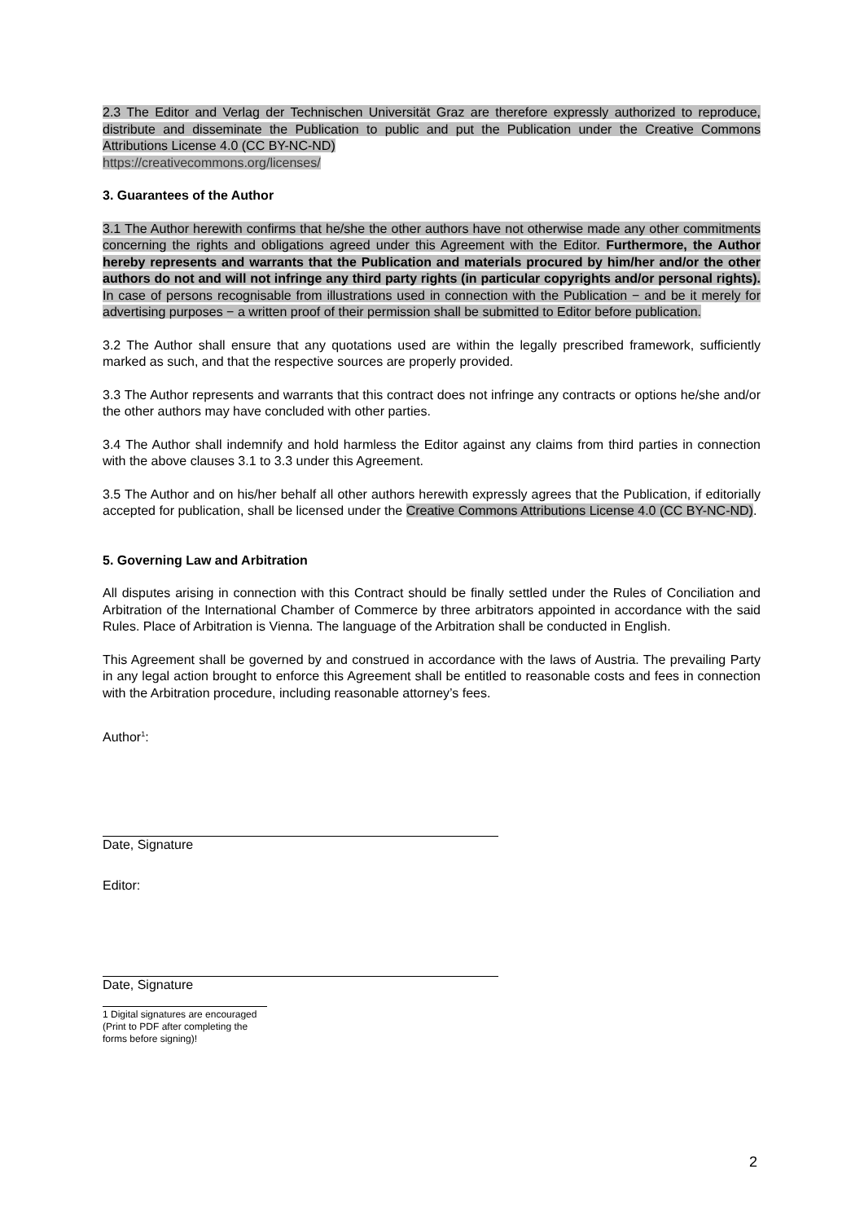2.3 The Editor and Verlag der Technischen Universität Graz are therefore expressly authorized to reproduce, distribute and disseminate the Publication to public and put the Publication under the Creative Commons Attributions License 4.0 (CC BY-NC-ND)
https://creativecommons.org/licenses/
3. Guarantees of the Author
3.1 The Author herewith confirms that he/she the other authors have not otherwise made any other commitments concerning the rights and obligations agreed under this Agreement with the Editor. Furthermore, the Author hereby represents and warrants that the Publication and materials procured by him/her and/or the other authors do not and will not infringe any third party rights (in particular copyrights and/or personal rights). In case of persons recognisable from illustrations used in connection with the Publication − and be it merely for advertising purposes − a written proof of their permission shall be submitted to Editor before publication.
3.2 The Author shall ensure that any quotations used are within the legally prescribed framework, sufficiently marked as such, and that the respective sources are properly provided.
3.3 The Author represents and warrants that this contract does not infringe any contracts or options he/she and/or the other authors may have concluded with other parties.
3.4 The Author shall indemnify and hold harmless the Editor against any claims from third parties in connection with the above clauses 3.1 to 3.3 under this Agreement.
3.5 The Author and on his/her behalf all other authors herewith expressly agrees that the Publication, if editorially accepted for publication, shall be licensed under the Creative Commons Attributions License 4.0 (CC BY-NC-ND).
5. Governing Law and Arbitration
All disputes arising in connection with this Contract should be finally settled under the Rules of Conciliation and Arbitration of the International Chamber of Commerce by three arbitrators appointed in accordance with the said Rules. Place of Arbitration is Vienna. The language of the Arbitration shall be conducted in English.
This Agreement shall be governed by and construed in accordance with the laws of Austria. The prevailing Party in any legal action brought to enforce this Agreement shall be entitled to reasonable costs and fees in connection with the Arbitration procedure, including reasonable attorney’s fees.
Author<sup>1</sup>:
Date, Signature
Editor:
Date, Signature
1 Digital signatures are encouraged (Print to PDF after completing the forms before signing)!
2